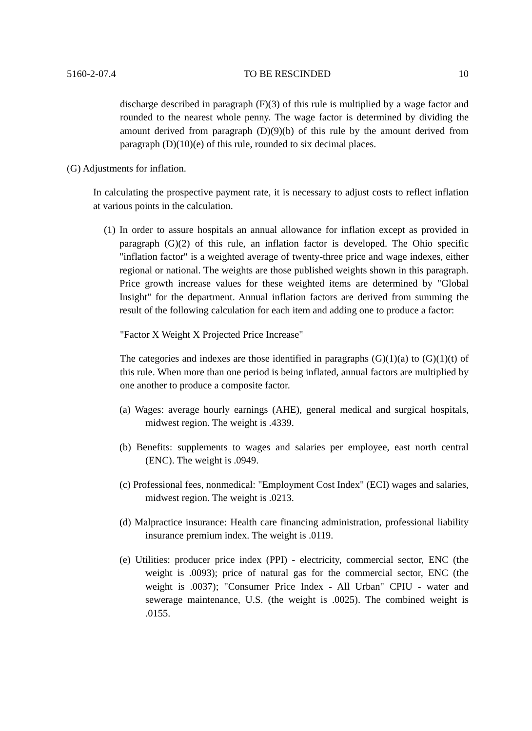5160-2-07.4 TO BE RESCINDED 10
discharge described in paragraph (F)(3) of this rule is multiplied by a wage factor and rounded to the nearest whole penny. The wage factor is determined by dividing the amount derived from paragraph (D)(9)(b) of this rule by the amount derived from paragraph (D)(10)(e) of this rule, rounded to six decimal places.
(G) Adjustments for inflation.
In calculating the prospective payment rate, it is necessary to adjust costs to reflect inflation at various points in the calculation.
(1) In order to assure hospitals an annual allowance for inflation except as provided in paragraph (G)(2) of this rule, an inflation factor is developed. The Ohio specific "inflation factor" is a weighted average of twenty-three price and wage indexes, either regional or national. The weights are those published weights shown in this paragraph. Price growth increase values for these weighted items are determined by "Global Insight" for the department. Annual inflation factors are derived from summing the result of the following calculation for each item and adding one to produce a factor:
"Factor X Weight X Projected Price Increase"
The categories and indexes are those identified in paragraphs (G)(1)(a) to (G)(1)(t) of this rule. When more than one period is being inflated, annual factors are multiplied by one another to produce a composite factor.
(a) Wages: average hourly earnings (AHE), general medical and surgical hospitals, midwest region. The weight is .4339.
(b) Benefits: supplements to wages and salaries per employee, east north central (ENC). The weight is .0949.
(c) Professional fees, nonmedical: "Employment Cost Index" (ECI) wages and salaries, midwest region. The weight is .0213.
(d) Malpractice insurance: Health care financing administration, professional liability insurance premium index. The weight is .0119.
(e) Utilities: producer price index (PPI) - electricity, commercial sector, ENC (the weight is .0093); price of natural gas for the commercial sector, ENC (the weight is .0037); "Consumer Price Index - All Urban" CPIU - water and sewerage maintenance, U.S. (the weight is .0025). The combined weight is .0155.